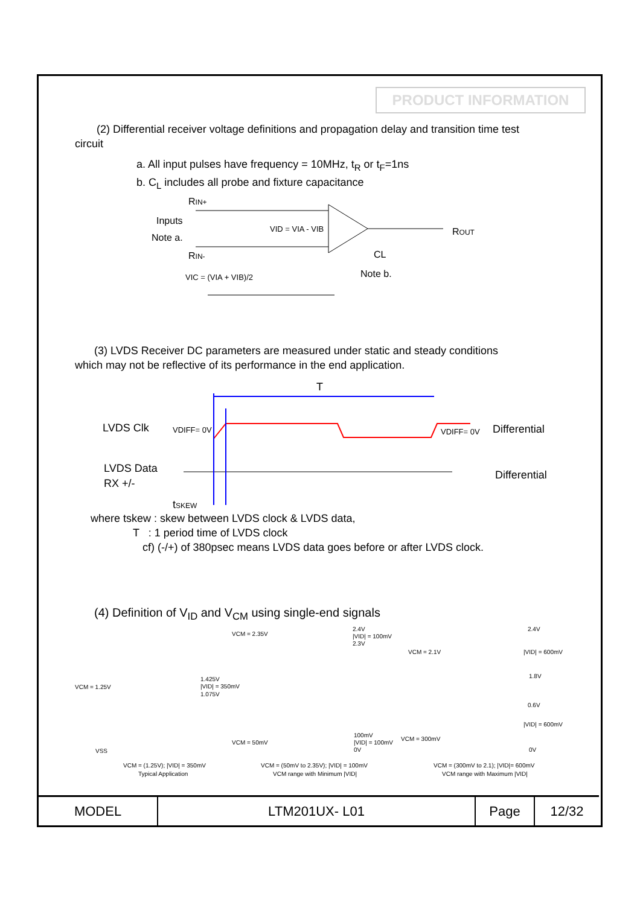PRODUCT INFORMATION
(2) Differential receiver voltage definitions and propagation delay and transition time test
circuit
a. All input pulses have frequency = 10MHz, t<sub>R</sub> or t<sub>F</sub>=1ns
b. C<sub>L</sub> includes all probe and fixture capacitance
RIN+
Inputs
Note a.
RIN-
ROUT
VID = VIA - VIB
VIC = (VIA + VIB)/2
CL
Note b.
(3) LVDS Receiver DC parameters are measured under static and steady conditions
which may not be reflective of its performance in the end application.
T
LVDS Clk
VDIFF= 0V
VDIFF= 0V
Differential
LVDS Data
RX +/-
Differential
tSKEW
where tskew : skew between LVDS clock & LVDS data,
T : 1 period time of LVDS clock
cf) (-/+) of 380psec means LVDS data goes before or after LVDS clock.
(4) Definition of V<sub>ID</sub> and V<sub>CM</sub> using single-end signals
VCM = 2.35V
2.4V
|VID| = 100mV
2.3V
2.4V
VCM = 2.1V
|VID| = 600mV
1.8V
VCM = 1.25V
1.425V
|VID| = 350mV
1.075V
0.6V
|VID| = 600mV
VCM = 50mV
100mV
|VID| = 100mV
0V
VCM = 300mV
0V
VSS
VCM = (1.25V); |VID| = 350mV
Typical Application
VCM = (50mV to 2.35V); |VID| = 100mV
VCM range with Minimum |VID|
VCM = (300mV to 2.1); |VID|= 600mV
VCM range with Maximum |VID|
| MODEL | LTM201UX- L01 | Page | 12/32 |